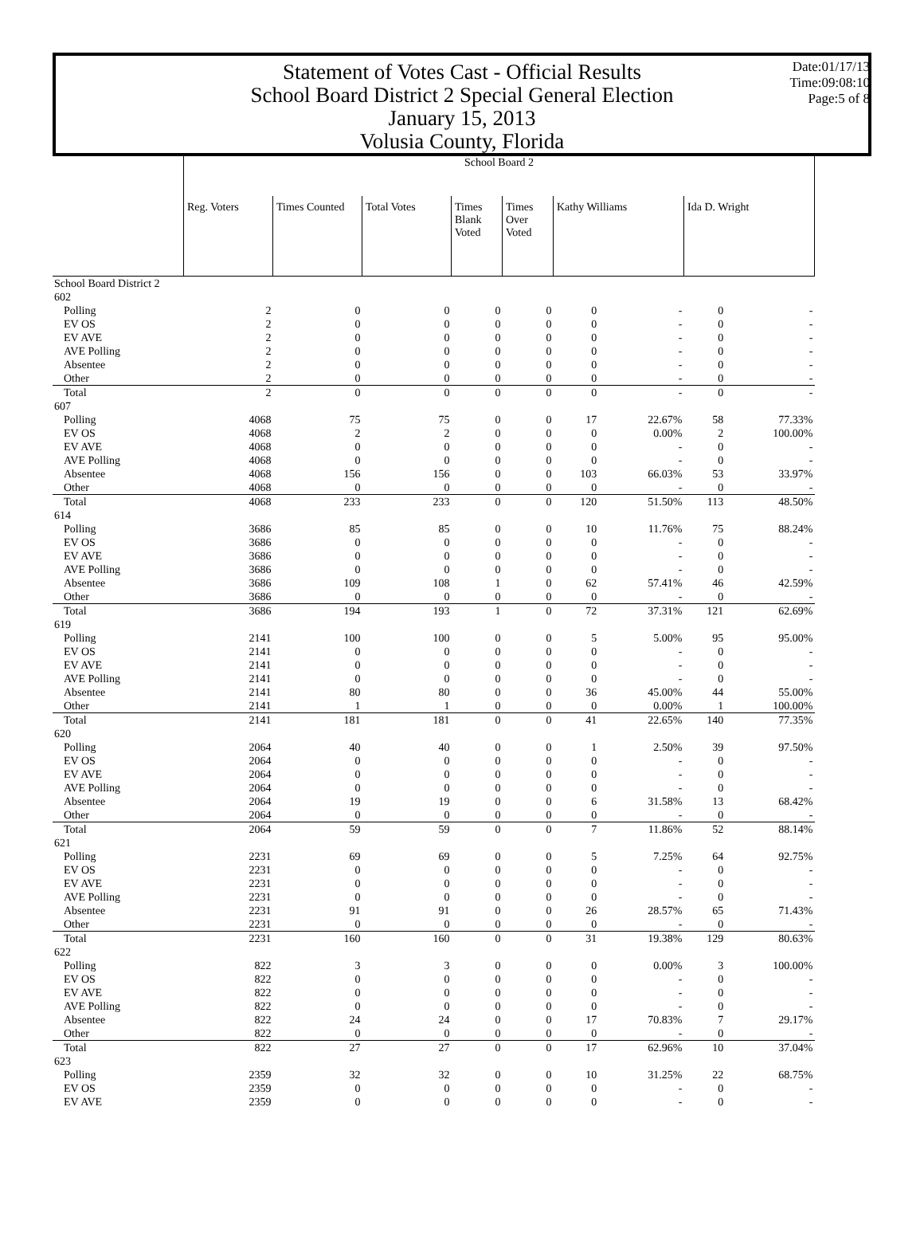Statement of Votes Cast - Official Results
School Board District 2 Special General Election
January 15, 2013
Volusia County, Florida
Date:01/17/13
Time:09:08:10
Page:5 of 8
| | School Board 2 | | | | | | | | |
| | Reg. Voters | Times Counted | Total Votes | Times Blank Voted | Times Over Voted | Kathy Williams | | Ida D. Wright | |
| School Board District 2 | | | | | | | | | |
| 602 | | | | | | | | | |
| Polling | 2 | 0 | 0 | 0 | 0 | 0 | - | 0 | - |
| EV OS | 2 | 0 | 0 | 0 | 0 | 0 | - | 0 | - |
| EV AVE | 2 | 0 | 0 | 0 | 0 | 0 | - | 0 | - |
| AVE Polling | 2 | 0 | 0 | 0 | 0 | 0 | - | 0 | - |
| Absentee | 2 | 0 | 0 | 0 | 0 | 0 | - | 0 | - |
| Other | 2 | 0 | 0 | 0 | 0 | 0 | - | 0 | - |
| Total | 2 | 0 | 0 | 0 | 0 | 0 | - | 0 | - |
| 607 | | | | | | | | | |
| Polling | 4068 | 75 | 75 | 0 | 0 | 17 | 22.67% | 58 | 77.33% |
| EV OS | 4068 | 2 | 2 | 0 | 0 | 0 | 0.00% | 2 | 100.00% |
| EV AVE | 4068 | 0 | 0 | 0 | 0 | 0 | - | 0 | - |
| AVE Polling | 4068 | 0 | 0 | 0 | 0 | 0 | - | 0 | - |
| Absentee | 4068 | 156 | 156 | 0 | 0 | 103 | 66.03% | 53 | 33.97% |
| Other | 4068 | 0 | 0 | 0 | 0 | 0 | - | 0 | - |
| Total | 4068 | 233 | 233 | 0 | 0 | 120 | 51.50% | 113 | 48.50% |
| 614 | | | | | | | | | |
| Polling | 3686 | 85 | 85 | 0 | 0 | 10 | 11.76% | 75 | 88.24% |
| EV OS | 3686 | 0 | 0 | 0 | 0 | 0 | - | 0 | - |
| EV AVE | 3686 | 0 | 0 | 0 | 0 | 0 | - | 0 | - |
| AVE Polling | 3686 | 0 | 0 | 0 | 0 | 0 | - | 0 | - |
| Absentee | 3686 | 109 | 108 | 1 | 0 | 62 | 57.41% | 46 | 42.59% |
| Other | 3686 | 0 | 0 | 0 | 0 | 0 | - | 0 | - |
| Total | 3686 | 194 | 193 | 1 | 0 | 72 | 37.31% | 121 | 62.69% |
| 619 | | | | | | | | | |
| Polling | 2141 | 100 | 100 | 0 | 0 | 5 | 5.00% | 95 | 95.00% |
| EV OS | 2141 | 0 | 0 | 0 | 0 | 0 | - | 0 | - |
| EV AVE | 2141 | 0 | 0 | 0 | 0 | 0 | - | 0 | - |
| AVE Polling | 2141 | 0 | 0 | 0 | 0 | 0 | - | 0 | - |
| Absentee | 2141 | 80 | 80 | 0 | 0 | 36 | 45.00% | 44 | 55.00% |
| Other | 2141 | 1 | 1 | 0 | 0 | 0 | 0.00% | 1 | 100.00% |
| Total | 2141 | 181 | 181 | 0 | 0 | 41 | 22.65% | 140 | 77.35% |
| 620 | | | | | | | | | |
| Polling | 2064 | 40 | 40 | 0 | 0 | 1 | 2.50% | 39 | 97.50% |
| EV OS | 2064 | 0 | 0 | 0 | 0 | 0 | - | 0 | - |
| EV AVE | 2064 | 0 | 0 | 0 | 0 | 0 | - | 0 | - |
| AVE Polling | 2064 | 0 | 0 | 0 | 0 | 0 | - | 0 | - |
| Absentee | 2064 | 19 | 19 | 0 | 0 | 6 | 31.58% | 13 | 68.42% |
| Other | 2064 | 0 | 0 | 0 | 0 | 0 | - | 0 | - |
| Total | 2064 | 59 | 59 | 0 | 0 | 7 | 11.86% | 52 | 88.14% |
| 621 | | | | | | | | | |
| Polling | 2231 | 69 | 69 | 0 | 0 | 5 | 7.25% | 64 | 92.75% |
| EV OS | 2231 | 0 | 0 | 0 | 0 | 0 | - | 0 | - |
| EV AVE | 2231 | 0 | 0 | 0 | 0 | 0 | - | 0 | - |
| AVE Polling | 2231 | 0 | 0 | 0 | 0 | 0 | - | 0 | - |
| Absentee | 2231 | 91 | 91 | 0 | 0 | 26 | 28.57% | 65 | 71.43% |
| Other | 2231 | 0 | 0 | 0 | 0 | 0 | - | 0 | - |
| Total | 2231 | 160 | 160 | 0 | 0 | 31 | 19.38% | 129 | 80.63% |
| 622 | | | | | | | | | |
| Polling | 822 | 3 | 3 | 0 | 0 | 0 | 0.00% | 3 | 100.00% |
| EV OS | 822 | 0 | 0 | 0 | 0 | 0 | - | 0 | - |
| EV AVE | 822 | 0 | 0 | 0 | 0 | 0 | - | 0 | - |
| AVE Polling | 822 | 0 | 0 | 0 | 0 | 0 | - | 0 | - |
| Absentee | 822 | 24 | 24 | 0 | 0 | 17 | 70.83% | 7 | 29.17% |
| Other | 822 | 0 | 0 | 0 | 0 | 0 | - | 0 | - |
| Total | 822 | 27 | 27 | 0 | 0 | 17 | 62.96% | 10 | 37.04% |
| 623 | | | | | | | | | |
| Polling | 2359 | 32 | 32 | 0 | 0 | 10 | 31.25% | 22 | 68.75% |
| EV OS | 2359 | 0 | 0 | 0 | 0 | 0 | - | 0 | - |
| EV AVE | 2359 | 0 | 0 | 0 | 0 | 0 | - | 0 | - |